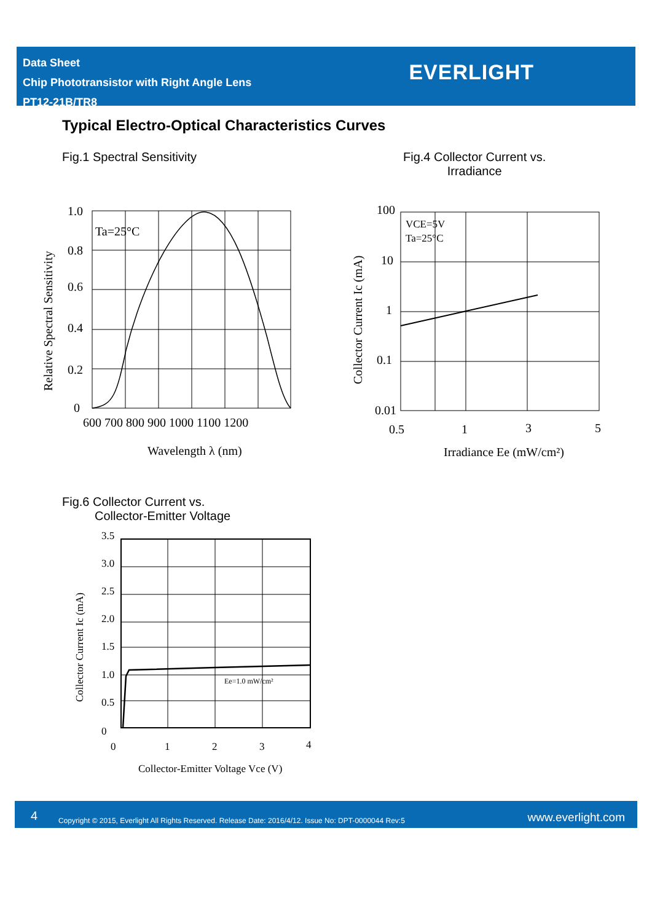Data Sheet
Chip Phototransistor with Right Angle Lens
PT12-21B/TR8
EVERLIGHT
Typical Electro-Optical Characteristics Curves
Fig.1 Spectral Sensitivity
Fig.4 Collector Current vs.
Irradiance
1.0
0.8
0.6
0.4
0.2
0
Ta=25°C
600 700 800 900 1000 1100 1200
Wavelength λ (nm)
Relative Spectral Sensitivity
100
10
1
0.1
0.01
VCE=5V
Ta=25°C
0.5
1
3
5
Irradiance Ee (mW/cm²)
Collector Current Ic (mA)
Fig.6 Collector Current vs.
Collector-Emitter Voltage
3.5
3.0
2.5
2.0
1.5
1.0
0.5
0
0
1
2
3
4
Ee=1.0 mW/cm²
Collector-Emitter Voltage Vce (V)
Collector Current Ic (mA)
4 Copyright © 2015, Everlight All Rights Reserved. Release Date: 2016/4/12. Issue No: DPT-0000044 Rev:5 www.everlight.com